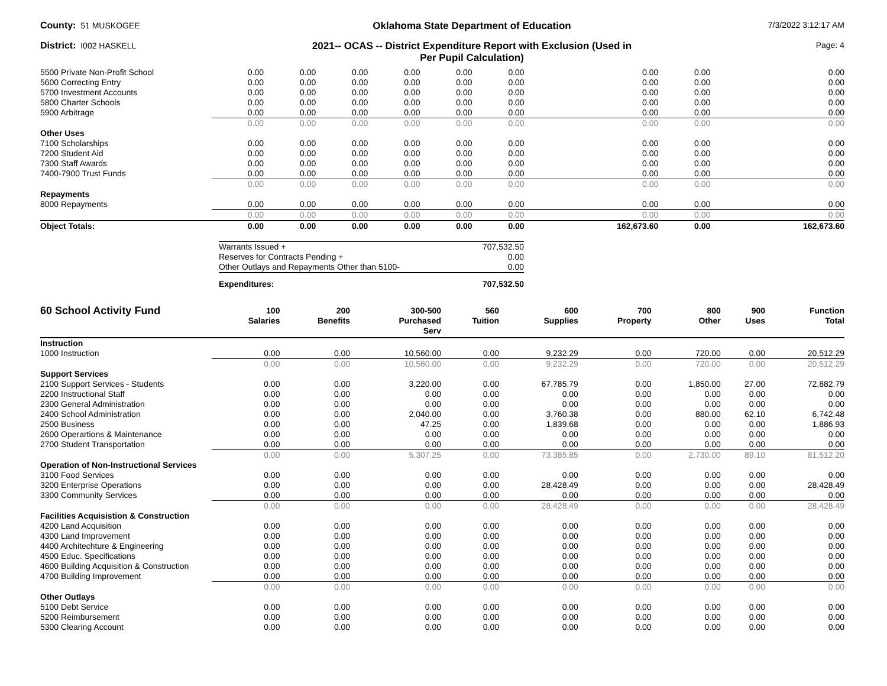County: 51 MUSKOGEE
Oklahoma State Department of Education
7/3/2022 3:12:17 AM
District: I002 HASKELL
2021-- OCAS -- District Expenditure Report with Exclusion (Used in
Per Pupil Calculation)
Page: 4
| 5500 Private Non-Profit School | 0.00 | 0.00 | 0.00 | 0.00 | 0.00 | 0.00 | 0.00 | 0.00 | 0.00 |
| 5600 Correcting Entry | 0.00 | 0.00 | 0.00 | 0.00 | 0.00 | 0.00 | 0.00 | 0.00 | 0.00 |
| 5700 Investment Accounts | 0.00 | 0.00 | 0.00 | 0.00 | 0.00 | 0.00 | 0.00 | 0.00 | 0.00 |
| 5800 Charter Schools | 0.00 | 0.00 | 0.00 | 0.00 | 0.00 | 0.00 | 0.00 | 0.00 | 0.00 |
| 5900 Arbitrage | 0.00 | 0.00 | 0.00 | 0.00 | 0.00 | 0.00 | 0.00 | 0.00 | 0.00 |
| | 0.00 | 0.00 | 0.00 | 0.00 | 0.00 | 0.00 | 0.00 | 0.00 | 0.00 |
| Other Uses | | | | | | | | | |
| 7100 Scholarships | 0.00 | 0.00 | 0.00 | 0.00 | 0.00 | 0.00 | 0.00 | 0.00 | 0.00 |
| 7200 Student Aid | 0.00 | 0.00 | 0.00 | 0.00 | 0.00 | 0.00 | 0.00 | 0.00 | 0.00 |
| 7300 Staff Awards | 0.00 | 0.00 | 0.00 | 0.00 | 0.00 | 0.00 | 0.00 | 0.00 | 0.00 |
| 7400-7900 Trust Funds | 0.00 | 0.00 | 0.00 | 0.00 | 0.00 | 0.00 | 0.00 | 0.00 | 0.00 |
| | 0.00 | 0.00 | 0.00 | 0.00 | 0.00 | 0.00 | 0.00 | 0.00 | 0.00 |
| Repayments | | | | | | | | | |
| 8000 Repayments | 0.00 | 0.00 | 0.00 | 0.00 | 0.00 | 0.00 | 0.00 | 0.00 | 0.00 |
| | 0.00 | 0.00 | 0.00 | 0.00 | 0.00 | 0.00 | 0.00 | 0.00 | 0.00 |
| Object Totals: | 0.00 | 0.00 | 0.00 | 0.00 | 0.00 | 0.00 | 162,673.60 | 0.00 | 162,673.60 |
| Warrants Issued + | 707,532.50 |
| Reserves for Contracts Pending + | 0.00 |
| Other Outlays and Repayments Other than 5100- | 0.00 |
| Expenditures: | 707,532.50 |
| 60 School Activity Fund | 100 Salaries | 200 Benefits | 300-500 Purchased Serv | 560 Tuition | 600 Supplies | 700 Property | 800 Other | 900 Uses | Function Total |
| --- | --- | --- | --- | --- | --- | --- | --- | --- | --- |
| Instruction | | | | | | | | | |
| 1000 Instruction | 0.00 | 0.00 | 10,560.00 | 0.00 | 9,232.29 | 0.00 | 720.00 | 0.00 | 20,512.29 |
| | 0.00 | 0.00 | 10,560.00 | 0.00 | 9,232.29 | 0.00 | 720.00 | 0.00 | 20,512.29 |
| Support Services | | | | | | | | | |
| 2100 Support Services - Students | 0.00 | 0.00 | 3,220.00 | 0.00 | 67,785.79 | 0.00 | 1,850.00 | 27.00 | 72,882.79 |
| 2200 Instructional Staff | 0.00 | 0.00 | 0.00 | 0.00 | 0.00 | 0.00 | 0.00 | 0.00 | 0.00 |
| 2300 General Administration | 0.00 | 0.00 | 0.00 | 0.00 | 0.00 | 0.00 | 0.00 | 0.00 | 0.00 |
| 2400 School Administration | 0.00 | 0.00 | 2,040.00 | 0.00 | 3,760.38 | 0.00 | 880.00 | 62.10 | 6,742.48 |
| 2500 Business | 0.00 | 0.00 | 47.25 | 0.00 | 1,839.68 | 0.00 | 0.00 | 0.00 | 1,886.93 |
| 2600 Operartions & Maintenance | 0.00 | 0.00 | 0.00 | 0.00 | 0.00 | 0.00 | 0.00 | 0.00 | 0.00 |
| 2700 Student Transportation | 0.00 | 0.00 | 0.00 | 0.00 | 0.00 | 0.00 | 0.00 | 0.00 | 0.00 |
| | 0.00 | 0.00 | 5,307.25 | 0.00 | 73,385.85 | 0.00 | 2,730.00 | 89.10 | 81,512.20 |
| Operation of Non-Instructional Services | | | | | | | | | |
| 3100 Food Services | 0.00 | 0.00 | 0.00 | 0.00 | 0.00 | 0.00 | 0.00 | 0.00 | 0.00 |
| 3200 Enterprise Operations | 0.00 | 0.00 | 0.00 | 0.00 | 28,428.49 | 0.00 | 0.00 | 0.00 | 28,428.49 |
| 3300 Community Services | 0.00 | 0.00 | 0.00 | 0.00 | 0.00 | 0.00 | 0.00 | 0.00 | 0.00 |
| | 0.00 | 0.00 | 0.00 | 0.00 | 28,428.49 | 0.00 | 0.00 | 0.00 | 28,428.49 |
| Facilities Acquisistion & Construction | | | | | | | | | |
| 4200 Land Acquisition | 0.00 | 0.00 | 0.00 | 0.00 | 0.00 | 0.00 | 0.00 | 0.00 | 0.00 |
| 4300 Land Improvement | 0.00 | 0.00 | 0.00 | 0.00 | 0.00 | 0.00 | 0.00 | 0.00 | 0.00 |
| 4400 Architechture & Engineering | 0.00 | 0.00 | 0.00 | 0.00 | 0.00 | 0.00 | 0.00 | 0.00 | 0.00 |
| 4500 Educ. Specifications | 0.00 | 0.00 | 0.00 | 0.00 | 0.00 | 0.00 | 0.00 | 0.00 | 0.00 |
| 4600 Building Acquisition & Construction | 0.00 | 0.00 | 0.00 | 0.00 | 0.00 | 0.00 | 0.00 | 0.00 | 0.00 |
| 4700 Building Improvement | 0.00 | 0.00 | 0.00 | 0.00 | 0.00 | 0.00 | 0.00 | 0.00 | 0.00 |
| | 0.00 | 0.00 | 0.00 | 0.00 | 0.00 | 0.00 | 0.00 | 0.00 | 0.00 |
| Other Outlays | | | | | | | | | |
| 5100 Debt Service | 0.00 | 0.00 | 0.00 | 0.00 | 0.00 | 0.00 | 0.00 | 0.00 | 0.00 |
| 5200 Reimbursement | 0.00 | 0.00 | 0.00 | 0.00 | 0.00 | 0.00 | 0.00 | 0.00 | 0.00 |
| 5300 Clearing Account | 0.00 | 0.00 | 0.00 | 0.00 | 0.00 | 0.00 | 0.00 | 0.00 | 0.00 |